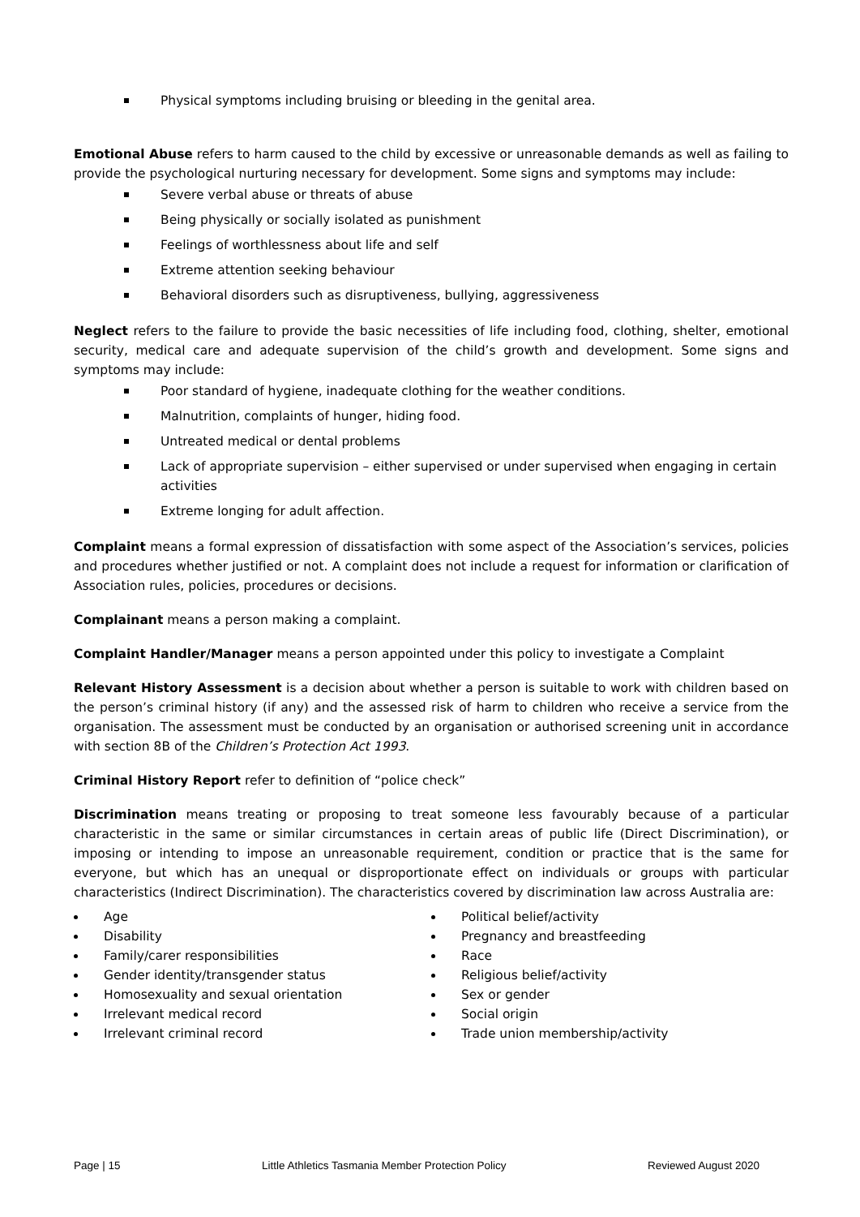Physical symptoms including bruising or bleeding in the genital area.
Emotional Abuse refers to harm caused to the child by excessive or unreasonable demands as well as failing to provide the psychological nurturing necessary for development. Some signs and symptoms may include:
Severe verbal abuse or threats of abuse
Being physically or socially isolated as punishment
Feelings of worthlessness about life and self
Extreme attention seeking behaviour
Behavioral disorders such as disruptiveness, bullying, aggressiveness
Neglect refers to the failure to provide the basic necessities of life including food, clothing, shelter, emotional security, medical care and adequate supervision of the child’s growth and development. Some signs and symptoms may include:
Poor standard of hygiene, inadequate clothing for the weather conditions.
Malnutrition, complaints of hunger, hiding food.
Untreated medical or dental problems
Lack of appropriate supervision – either supervised or under supervised when engaging in certain activities
Extreme longing for adult affection.
Complaint means a formal expression of dissatisfaction with some aspect of the Association’s services, policies and procedures whether justified or not. A complaint does not include a request for information or clarification of Association rules, policies, procedures or decisions.
Complainant means a person making a complaint.
Complaint Handler/Manager means a person appointed under this policy to investigate a Complaint
Relevant History Assessment is a decision about whether a person is suitable to work with children based on the person’s criminal history (if any) and the assessed risk of harm to children who receive a service from the organisation. The assessment must be conducted by an organisation or authorised screening unit in accordance with section 8B of the Children’s Protection Act 1993.
Criminal History Report refer to definition of “police check”
Discrimination means treating or proposing to treat someone less favourably because of a particular characteristic in the same or similar circumstances in certain areas of public life (Direct Discrimination), or imposing or intending to impose an unreasonable requirement, condition or practice that is the same for everyone, but which has an unequal or disproportionate effect on individuals or groups with particular characteristics (Indirect Discrimination). The characteristics covered by discrimination law across Australia are:
Age
Disability
Family/carer responsibilities
Gender identity/transgender status
Homosexuality and sexual orientation
Irrelevant medical record
Irrelevant criminal record
Political belief/activity
Pregnancy and breastfeeding
Race
Religious belief/activity
Sex or gender
Social origin
Trade union membership/activity
Page | 15 Little Athletics Tasmania Member Protection Policy Reviewed August 2020